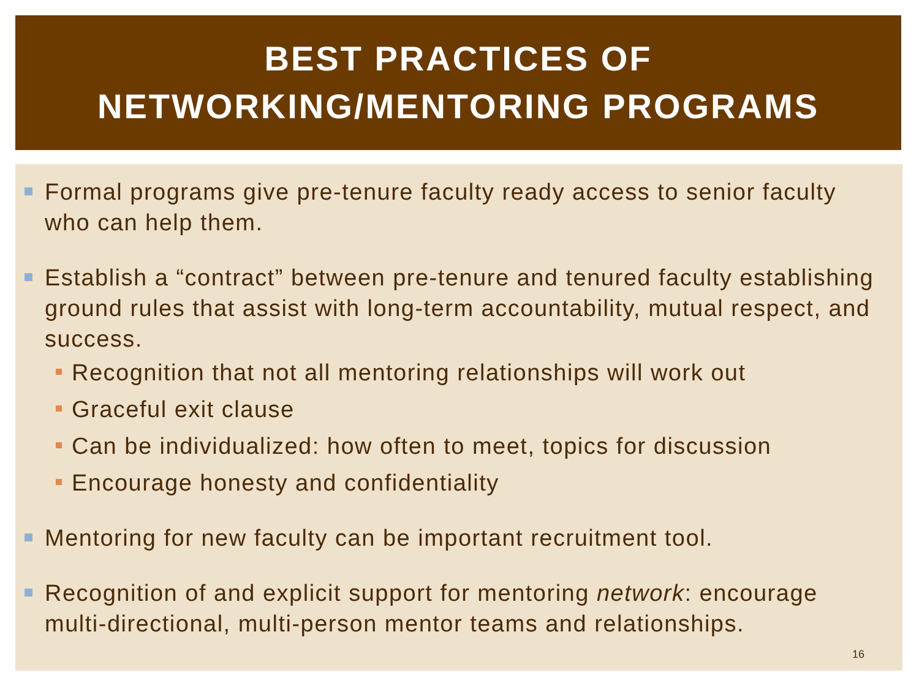BEST PRACTICES OF
NETWORKING/MENTORING PROGRAMS
Formal programs give pre-tenure faculty ready access to senior faculty who can help them.
Establish a “contract” between pre-tenure and tenured faculty establishing ground rules that assist with long-term accountability, mutual respect, and success.
Recognition that not all mentoring relationships will work out
Graceful exit clause
Can be individualized: how often to meet, topics for discussion
Encourage honesty and confidentiality
Mentoring for new faculty can be important recruitment tool.
Recognition of and explicit support for mentoring network: encourage multi-directional, multi-person mentor teams and relationships.
16